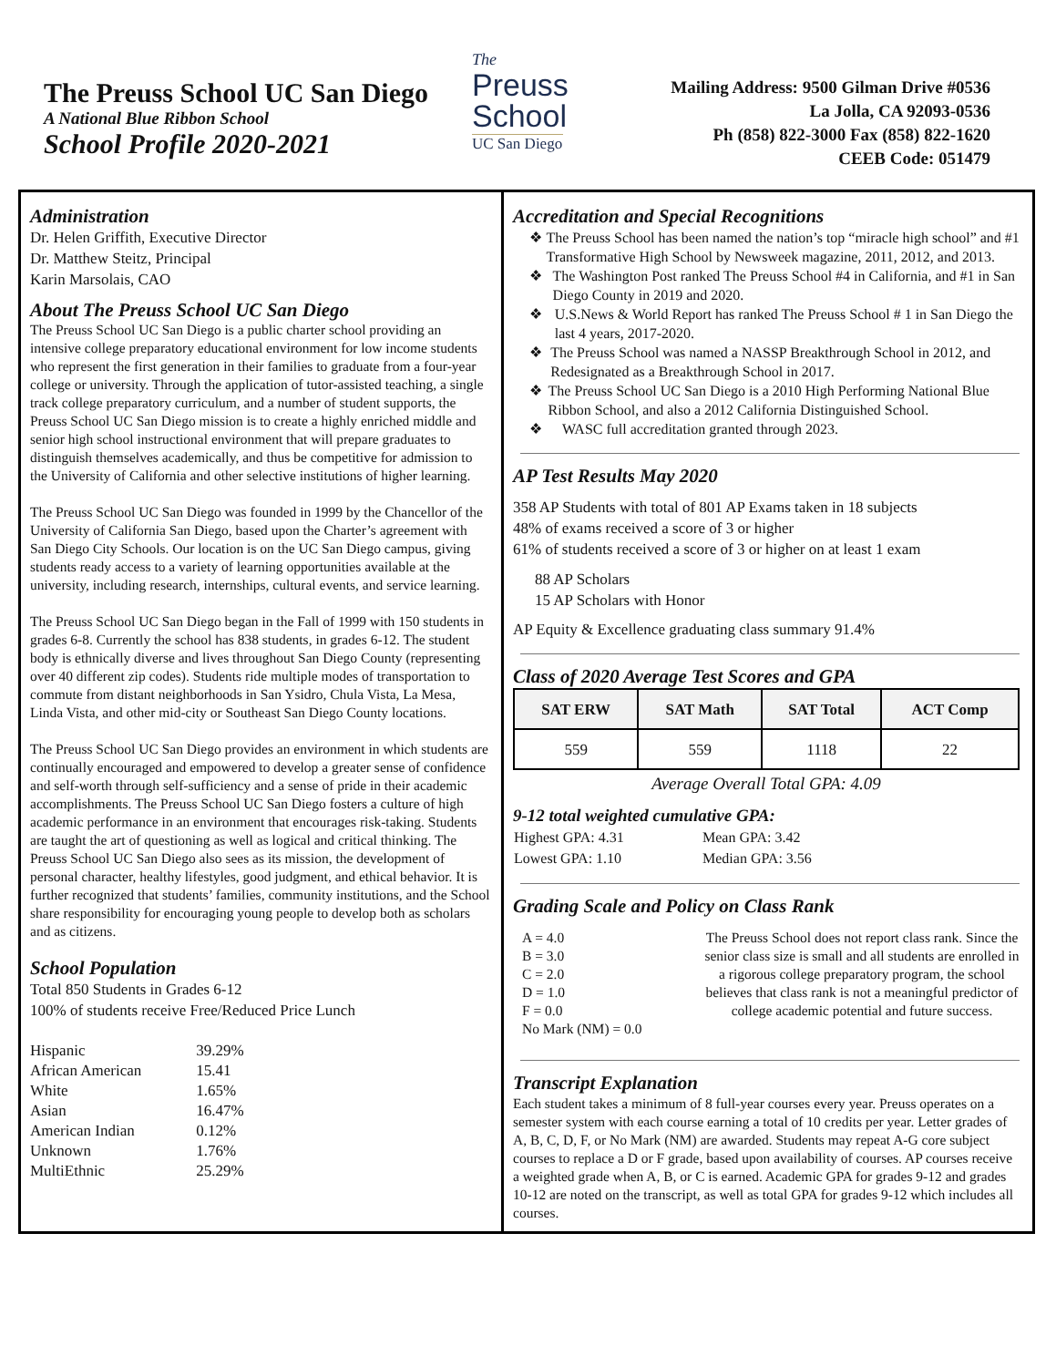The Preuss School UC San Diego
A National Blue Ribbon School
School Profile 2020-2021
The
Preuss
School
UC San Diego
Mailing Address: 9500 Gilman Drive #0536
La Jolla, CA 92093-0536
Ph (858) 822-3000 Fax (858) 822-1620
CEEB Code: 051479
Administration
Dr. Helen Griffith, Executive Director
Dr. Matthew Steitz, Principal
Karin Marsolais, CAO
About The Preuss School UC San Diego
The Preuss School UC San Diego is a public charter school providing an intensive college preparatory educational environment for low income students who represent the first generation in their families to graduate from a four-year college or university. Through the application of tutor-assisted teaching, a single track college preparatory curriculum, and a number of student supports, the Preuss School UC San Diego mission is to create a highly enriched middle and senior high school instructional environment that will prepare graduates to distinguish themselves academically, and thus be competitive for admission to the University of California and other selective institutions of higher learning.
The Preuss School UC San Diego was founded in 1999 by the Chancellor of the University of California San Diego, based upon the Charter’s agreement with San Diego City Schools. Our location is on the UC San Diego campus, giving students ready access to a variety of learning opportunities available at the university, including research, internships, cultural events, and service learning.
The Preuss School UC San Diego began in the Fall of 1999 with 150 students in grades 6-8. Currently the school has 838 students, in grades 6-12. The student body is ethnically diverse and lives throughout San Diego County (representing over 40 different zip codes). Students ride multiple modes of transportation to commute from distant neighborhoods in San Ysidro, Chula Vista, La Mesa, Linda Vista, and other mid-city or Southeast San Diego County locations.
The Preuss School UC San Diego provides an environment in which students are continually encouraged and empowered to develop a greater sense of confidence and self-worth through self-sufficiency and a sense of pride in their academic accomplishments. The Preuss School UC San Diego fosters a culture of high academic performance in an environment that encourages risk-taking. Students are taught the art of questioning as well as logical and critical thinking. The Preuss School UC San Diego also sees as its mission, the development of personal character, healthy lifestyles, good judgment, and ethical behavior. It is further recognized that students’ families, community institutions, and the School share responsibility for encouraging young people to develop both as scholars and as citizens.
School Population
Total 850 Students in Grades 6-12
100% of students receive Free/Reduced Price Lunch
| Hispanic | 39.29% |
| African American | 15.41 |
| White | 1.65% |
| Asian | 16.47% |
| American Indian | 0.12% |
| Unknown | 1.76% |
| MultiEthnic | 25.29% |
Accreditation and Special Recognitions
❖ The Preuss School has been named the nation’s top “miracle high school” and #1 Transformative High School by Newsweek magazine, 2011, 2012, and 2013.
❖ The Washington Post ranked The Preuss School #4 in California, and #1 in San Diego County in 2019 and 2020.
❖ U.S.News & World Report has ranked The Preuss School # 1 in San Diego the last 4 years, 2017-2020.
❖ The Preuss School was named a NASSP Breakthrough School in 2012, and Redesignated as a Breakthrough School in 2017.
❖ The Preuss School UC San Diego is a 2010 High Performing National Blue Ribbon School, and also a 2012 California Distinguished School.
❖ WASC full accreditation granted through 2023.
AP Test Results May 2020
358 AP Students with total of 801 AP Exams taken in 18 subjects
48% of exams received a score of 3 or higher
61% of students received a score of 3 or higher on at least 1 exam
88 AP Scholars
15 AP Scholars with Honor
AP Equity & Excellence graduating class summary 91.4%
Class of 2020 Average Test Scores and GPA
| SAT ERW | SAT Math | SAT Total | ACT Comp |
| --- | --- | --- | --- |
| 559 | 559 | 1118 | 22 |
Average Overall Total GPA: 4.09
9-12 total weighted cumulative GPA:
| Highest GPA: 4.31 | Mean GPA: 3.42 |
| Lowest GPA: 1.10 | Median GPA: 3.56 |
Grading Scale and Policy on Class Rank
A = 4.0
B = 3.0
C = 2.0
D = 1.0
F = 0.0
No Mark (NM) = 0.0
The Preuss School does not report class rank. Since the senior class size is small and all students are enrolled in a rigorous college preparatory program, the school believes that class rank is not a meaningful predictor of college academic potential and future success.
Transcript Explanation
Each student takes a minimum of 8 full-year courses every year. Preuss operates on a semester system with each course earning a total of 10 credits per year. Letter grades of A, B, C, D, F, or No Mark (NM) are awarded. Students may repeat A-G core subject courses to replace a D or F grade, based upon availability of courses. AP courses receive a weighted grade when A, B, or C is earned. Academic GPA for grades 9-12 and grades 10-12 are noted on the transcript, as well as total GPA for grades 9-12 which includes all courses.